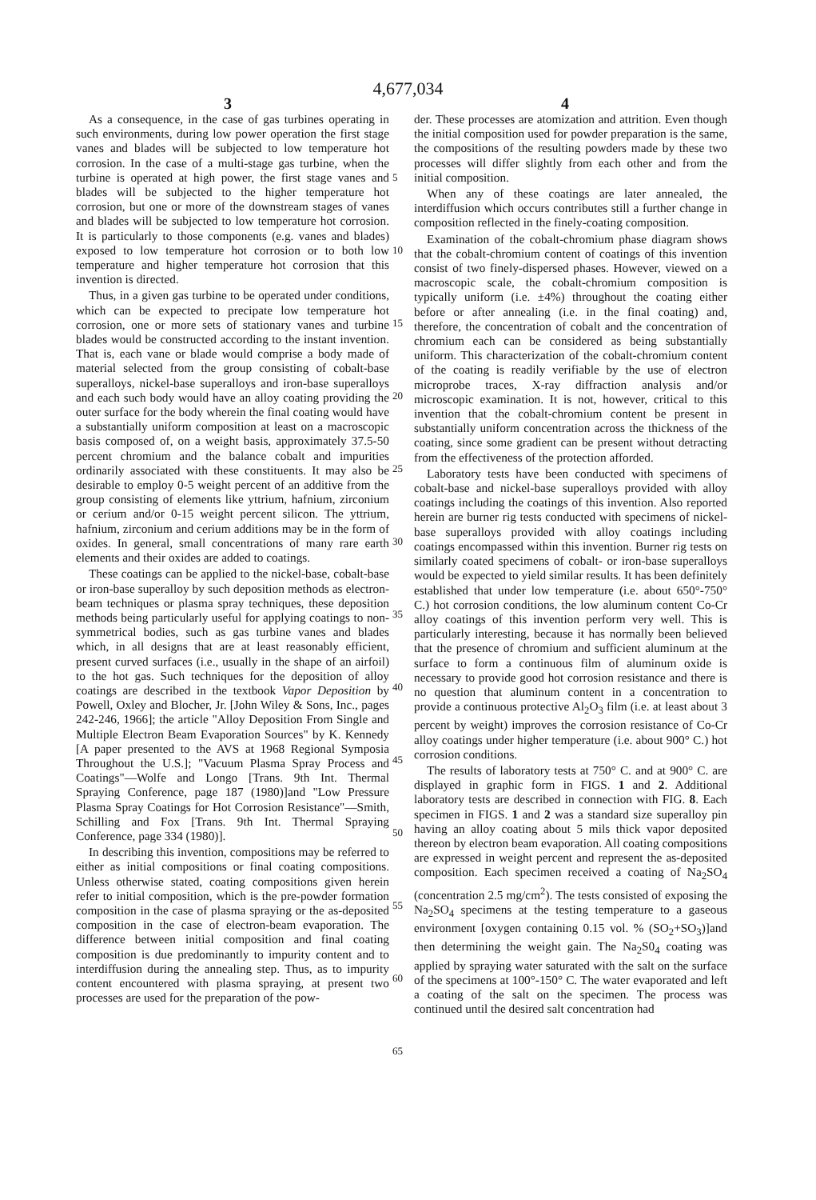4,677,034
3 4
As a consequence, in the case of gas turbines operating in such environments, during low power operation the first stage vanes and blades will be subjected to low temperature hot corrosion. In the case of a multi-stage gas turbine, when the turbine is operated at high power, the first stage vanes and blades will be subjected to the higher temperature hot corrosion, but one or more of the downstream stages of vanes and blades will be subjected to low temperature hot corrosion. It is particularly to those components (e.g. vanes and blades) exposed to low temperature hot corrosion or to both low temperature and higher temperature hot corrosion that this invention is directed.
Thus, in a given gas turbine to be operated under conditions, which can be expected to precipate low temperature hot corrosion, one or more sets of stationary vanes and turbine blades would be constructed according to the instant invention. That is, each vane or blade would comprise a body made of material selected from the group consisting of cobalt-base superalloys, nickel-base superalloys and iron-base superalloys and each such body would have an alloy coating providing the outer surface for the body wherein the final coating would have a substantially uniform composition at least on a macroscopic basis composed of, on a weight basis, approximately 37.5-50 percent chromium and the balance cobalt and impurities ordinarily associated with these constituents. It may also be desirable to employ 0-5 weight percent of an additive from the group consisting of elements like yttrium, hafnium, zirconium or cerium and/or 0-15 weight percent silicon. The yttrium, hafnium, zirconium and cerium additions may be in the form of oxides. In general, small concentrations of many rare earth elements and their oxides are added to coatings.
These coatings can be applied to the nickel-base, cobalt-base or iron-base superalloy by such deposition methods as electron-beam techniques or plasma spray techniques, these deposition methods being particularly useful for applying coatings to non-symmetrical bodies, such as gas turbine vanes and blades which, in all designs that are at least reasonably efficient, present curved surfaces (i.e., usually in the shape of an airfoil) to the hot gas. Such techniques for the deposition of alloy coatings are described in the textbook Vapor Deposition by Powell, Oxley and Blocher, Jr. [John Wiley & Sons, Inc., pages 242-246, 1966]; the article "Alloy Deposition From Single and Multiple Electron Beam Evaporation Sources" by K. Kennedy [A paper presented to the AVS at 1968 Regional Symposia Throughout the U.S.]; "Vacuum Plasma Spray Process and Coatings"—Wolfe and Longo [Trans. 9th Int. Thermal Spraying Conference, page 187 (1980)]and "Low Pressure Plasma Spray Coatings for Hot Corrosion Resistance"—Smith, Schilling and Fox [Trans. 9th Int. Thermal Spraying Conference, page 334 (1980)].
In describing this invention, compositions may be referred to either as initial compositions or final coating compositions. Unless otherwise stated, coating compositions given herein refer to initial composition, which is the pre-powder formation composition in the case of plasma spraying or the as-deposited composition in the case of electron-beam evaporation. The difference between initial composition and final coating composition is due predominantly to impurity content and to interdiffusion during the annealing step. Thus, as to impurity content encountered with plasma spraying, at present two processes are used for the preparation of the pow-
der. These processes are atomization and attrition. Even though the initial composition used for powder preparation is the same, the compositions of the resulting powders made by these two processes will differ slightly from each other and from the initial composition.
When any of these coatings are later annealed, the interdiffusion which occurs contributes still a further change in composition reflected in the finely-coating composition.
Examination of the cobalt-chromium phase diagram shows that the cobalt-chromium content of coatings of this invention consist of two finely-dispersed phases. However, viewed on a macroscopic scale, the cobalt-chromium composition is typically uniform (i.e. ±4%) throughout the coating either before or after annealing (i.e. in the final coating) and, therefore, the concentration of cobalt and the concentration of chromium each can be considered as being substantially uniform. This characterization of the cobalt-chromium content of the coating is readily verifiable by the use of electron microprobe traces, X-ray diffraction analysis and/or microscopic examination. It is not, however, critical to this invention that the cobalt-chromium content be present in substantially uniform concentration across the thickness of the coating, since some gradient can be present without detracting from the effectiveness of the protection afforded.
Laboratory tests have been conducted with specimens of cobalt-base and nickel-base superalloys provided with alloy coatings including the coatings of this invention. Also reported herein are burner rig tests conducted with specimens of nickel-base superalloys provided with alloy coatings including coatings encompassed within this invention. Burner rig tests on similarly coated specimens of cobalt- or iron-base superalloys would be expected to yield similar results. It has been definitely established that under low temperature (i.e. about 650°-750° C.) hot corrosion conditions, the low aluminum content Co-Cr alloy coatings of this invention perform very well. This is particularly interesting, because it has normally been believed that the presence of chromium and sufficient aluminum at the surface to form a continuous film of aluminum oxide is necessary to provide good hot corrosion resistance and there is no question that aluminum content in a concentration to provide a continuous protective Al<sub>2</sub>O<sub>3</sub> film (i.e. at least about 3 percent by weight) improves the corrosion resistance of Co-Cr alloy coatings under higher temperature (i.e. about 900° C.) hot corrosion conditions.
The results of laboratory tests at 750° C. and at 900° C. are displayed in graphic form in FIGS. 1 and 2. Additional laboratory tests are described in connection with FIG. 8. Each specimen in FIGS. 1 and 2 was a standard size superalloy pin having an alloy coating about 5 mils thick vapor deposited thereon by electron beam evaporation. All coating compositions are expressed in weight percent and represent the as-deposited composition. Each specimen received a coating of Na<sub>2</sub>SO<sub>4</sub> (concentration 2.5 mg/cm<sup>2</sup>). The tests consisted of exposing the Na<sub>2</sub>SO<sub>4</sub> specimens at the testing temperature to a gaseous environment [oxygen containing 0.15 vol. % (SO<sub>2</sub>+SO<sub>3</sub>)]and then determining the weight gain. The Na<sub>2</sub>S0<sub>4</sub> coating was applied by spraying water saturated with the salt on the surface of the specimens at 100°-150° C. The water evaporated and left a coating of the salt on the specimen. The process was continued until the desired salt concentration had
5
10
15
20
25
30
35
40
45
50
55
60
65